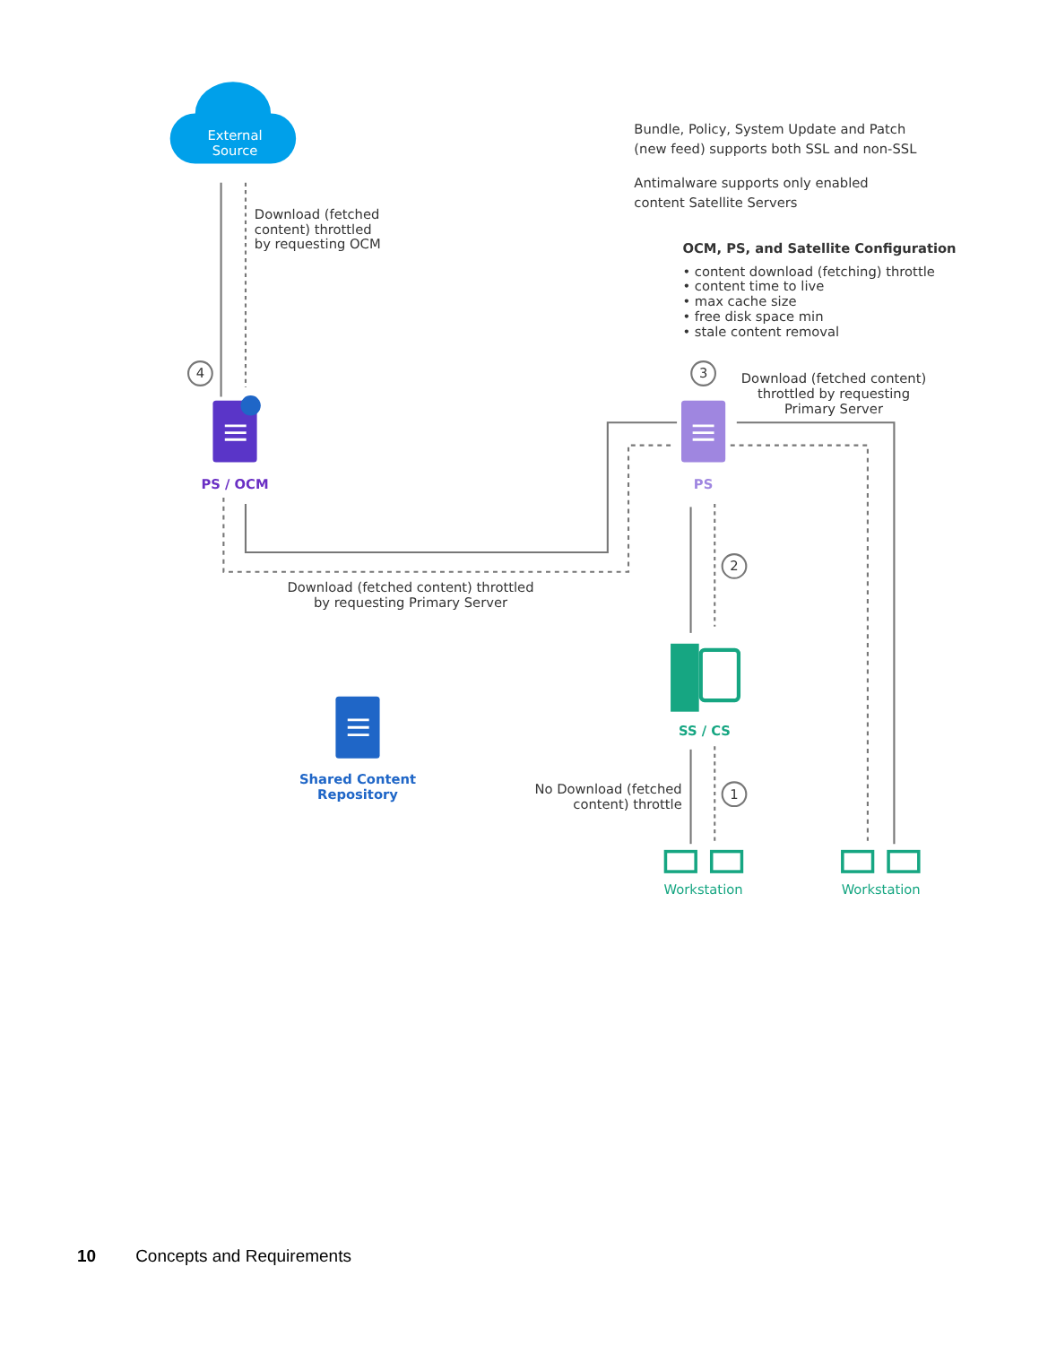External
Source
Bundle, Policy, System Update and Patch
(new feed) supports both SSL and non-SSL
Antimalware supports only enabled
content Satellite Servers
Download (fetched
content) throttled
by requesting OCM
OCM, PS, and Satellite Configuration
• content download (fetching) throttle
• content time to live
• max cache size
• free disk space min
• stale content removal
4
3
Download (fetched content)
throttled by requesting
Primary Server
PS / OCM
PS
2
Download (fetched content) throttled
by requesting Primary Server
SS / CS
Shared Content
Repository
No Download (fetched
content) throttle
1
Workstation
Workstation
10 Concepts and Requirements